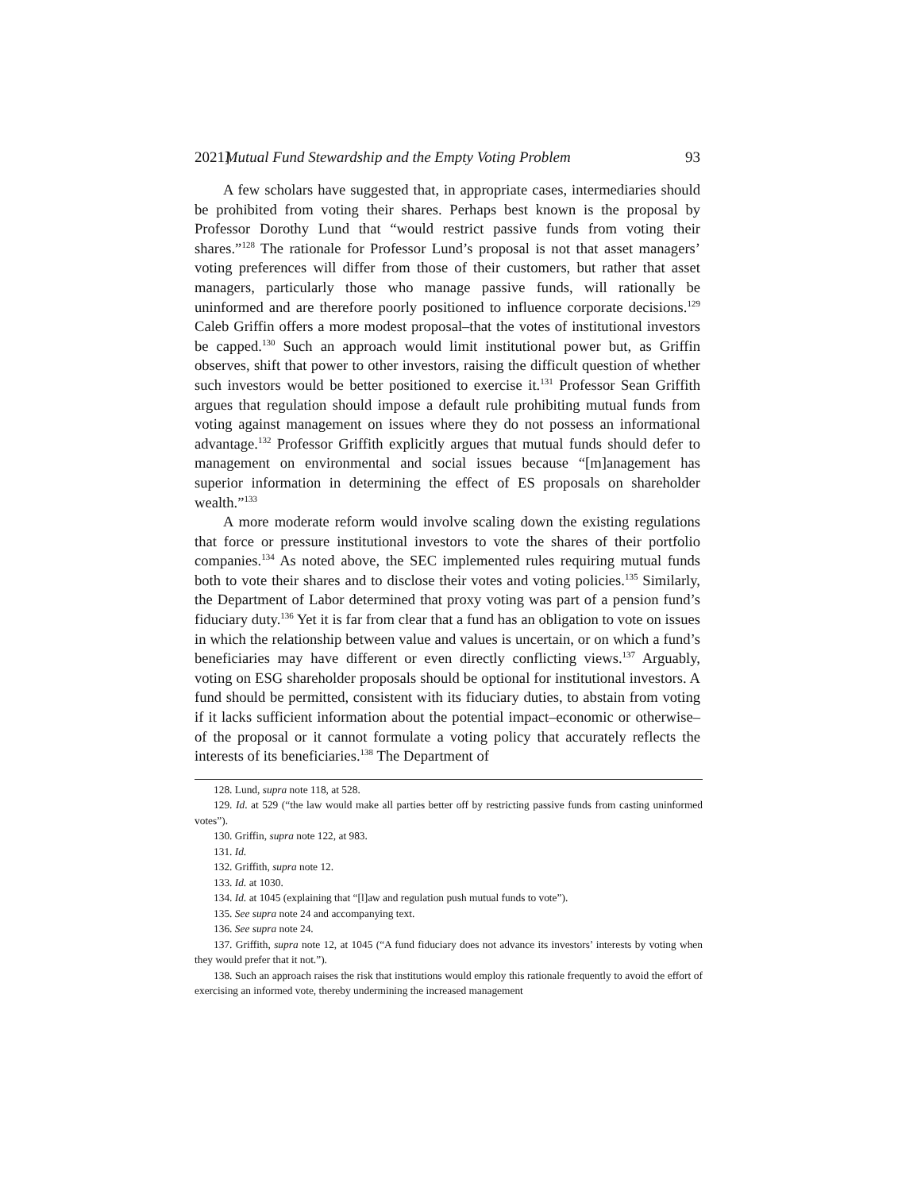2021] Mutual Fund Stewardship and the Empty Voting Problem 93
A few scholars have suggested that, in appropriate cases, intermediaries should be prohibited from voting their shares. Perhaps best known is the proposal by Professor Dorothy Lund that “would restrict passive funds from voting their shares.”<sup>128</sup> The rationale for Professor Lund’s proposal is not that asset managers’ voting preferences will differ from those of their customers, but rather that asset managers, particularly those who manage passive funds, will rationally be uninformed and are therefore poorly positioned to influence corporate decisions.<sup>129</sup> Caleb Griffin offers a more modest proposal–that the votes of institutional investors be capped.<sup>130</sup> Such an approach would limit institutional power but, as Griffin observes, shift that power to other investors, raising the difficult question of whether such investors would be better positioned to exercise it.<sup>131</sup> Professor Sean Griffith argues that regulation should impose a default rule prohibiting mutual funds from voting against management on issues where they do not possess an informational advantage.<sup>132</sup> Professor Griffith explicitly argues that mutual funds should defer to management on environmental and social issues because “[m]anagement has superior information in determining the effect of ES proposals on shareholder wealth.”<sup>133</sup>
A more moderate reform would involve scaling down the existing regulations that force or pressure institutional investors to vote the shares of their portfolio companies.<sup>134</sup> As noted above, the SEC implemented rules requiring mutual funds both to vote their shares and to disclose their votes and voting policies.<sup>135</sup> Similarly, the Department of Labor determined that proxy voting was part of a pension fund’s fiduciary duty.<sup>136</sup> Yet it is far from clear that a fund has an obligation to vote on issues in which the relationship between value and values is uncertain, or on which a fund’s beneficiaries may have different or even directly conflicting views.<sup>137</sup> Arguably, voting on ESG shareholder proposals should be optional for institutional investors. A fund should be permitted, consistent with its fiduciary duties, to abstain from voting if it lacks sufficient information about the potential impact–economic or otherwise–of the proposal or it cannot formulate a voting policy that accurately reflects the interests of its beneficiaries.<sup>138</sup> The Department of
128. Lund, supra note 118, at 528.
129. Id. at 529 (“the law would make all parties better off by restricting passive funds from casting uninformed votes”).
130. Griffin, supra note 122, at 983.
131. Id.
132. Griffith, supra note 12.
133. Id. at 1030.
134. Id. at 1045 (explaining that “[l]aw and regulation push mutual funds to vote”).
135. See supra note 24 and accompanying text.
136. See supra note 24.
137. Griffith, supra note 12, at 1045 (“A fund fiduciary does not advance its investors’ interests by voting when they would prefer that it not.”).
138. Such an approach raises the risk that institutions would employ this rationale frequently to avoid the effort of exercising an informed vote, thereby undermining the increased management